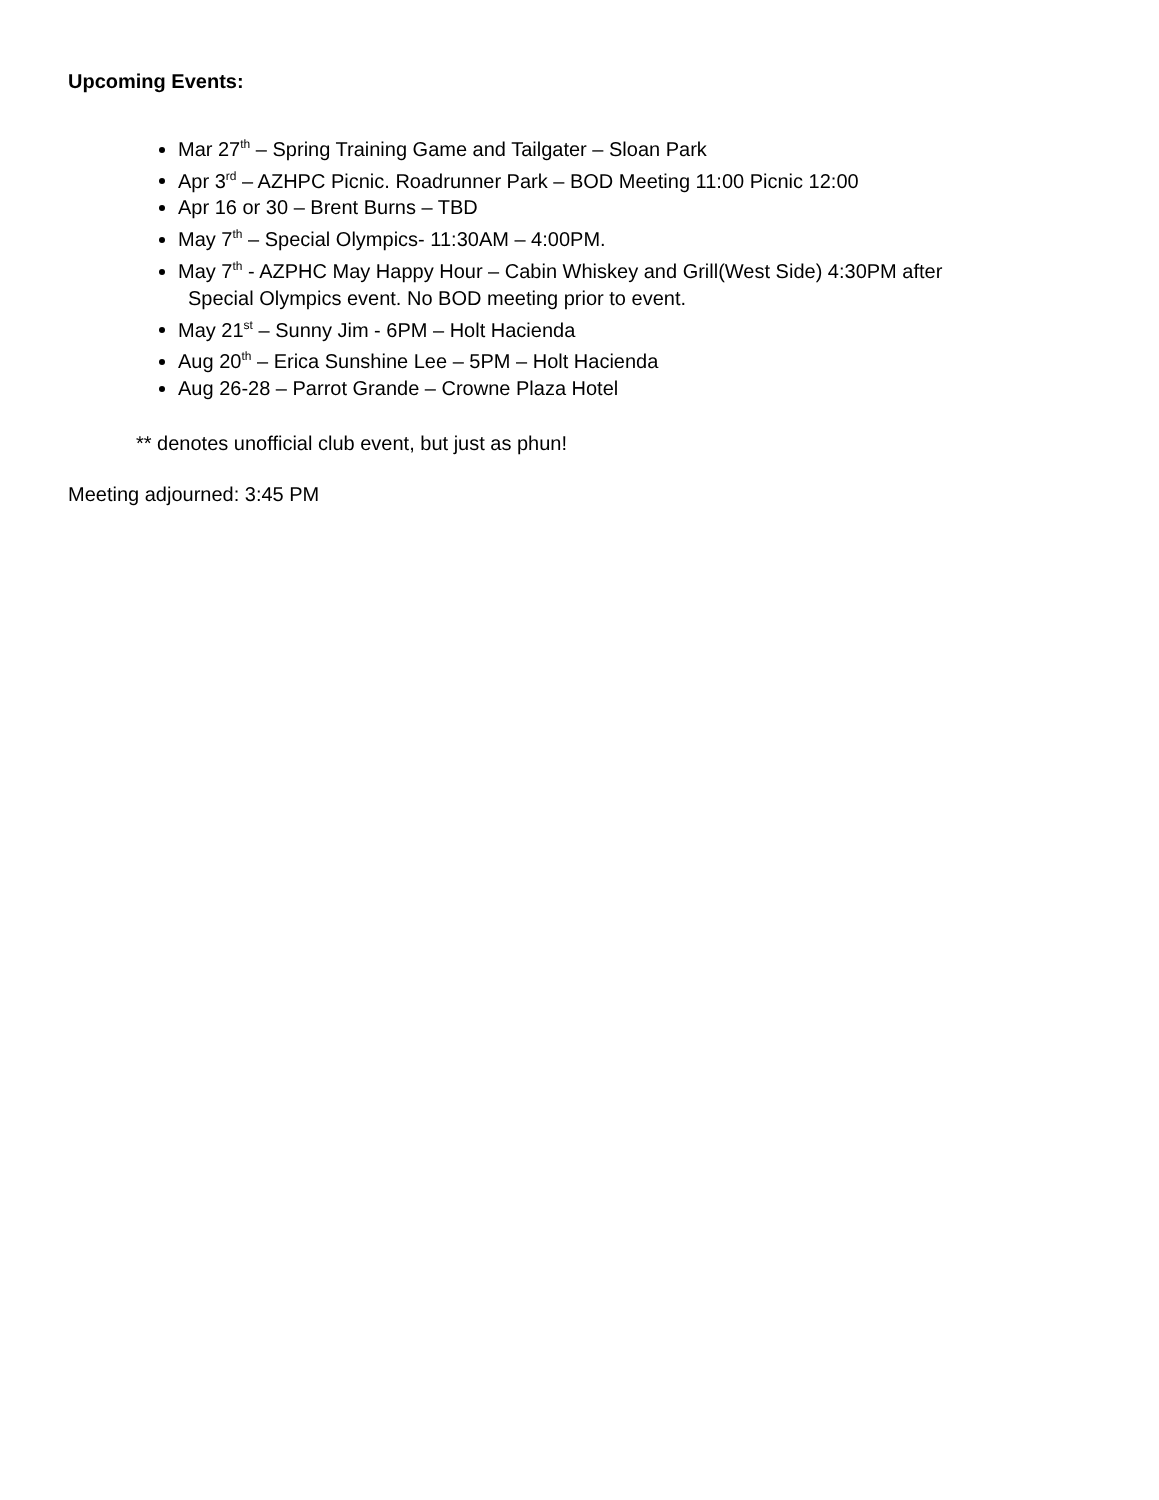Upcoming Events:
Mar 27<sup>th</sup> – Spring Training Game and Tailgater – Sloan Park
Apr 3<sup>rd</sup> – AZHPC Picnic. Roadrunner Park – BOD Meeting 11:00 Picnic 12:00
Apr 16 or 30 – Brent Burns – TBD
May 7<sup>th</sup> – Special Olympics- 11:30AM – 4:00PM.
May 7<sup>th</sup> - AZPHC May Happy Hour – Cabin Whiskey and Grill(West Side) 4:30PM after
Special Olympics event. No BOD meeting prior to event.
May 21<sup>st</sup> – Sunny Jim - 6PM – Holt Hacienda
Aug 20<sup>th</sup> – Erica Sunshine Lee – 5PM – Holt Hacienda
Aug 26-28 – Parrot Grande – Crowne Plaza Hotel
** denotes unofficial club event, but just as phun!
Meeting adjourned: 3:45 PM